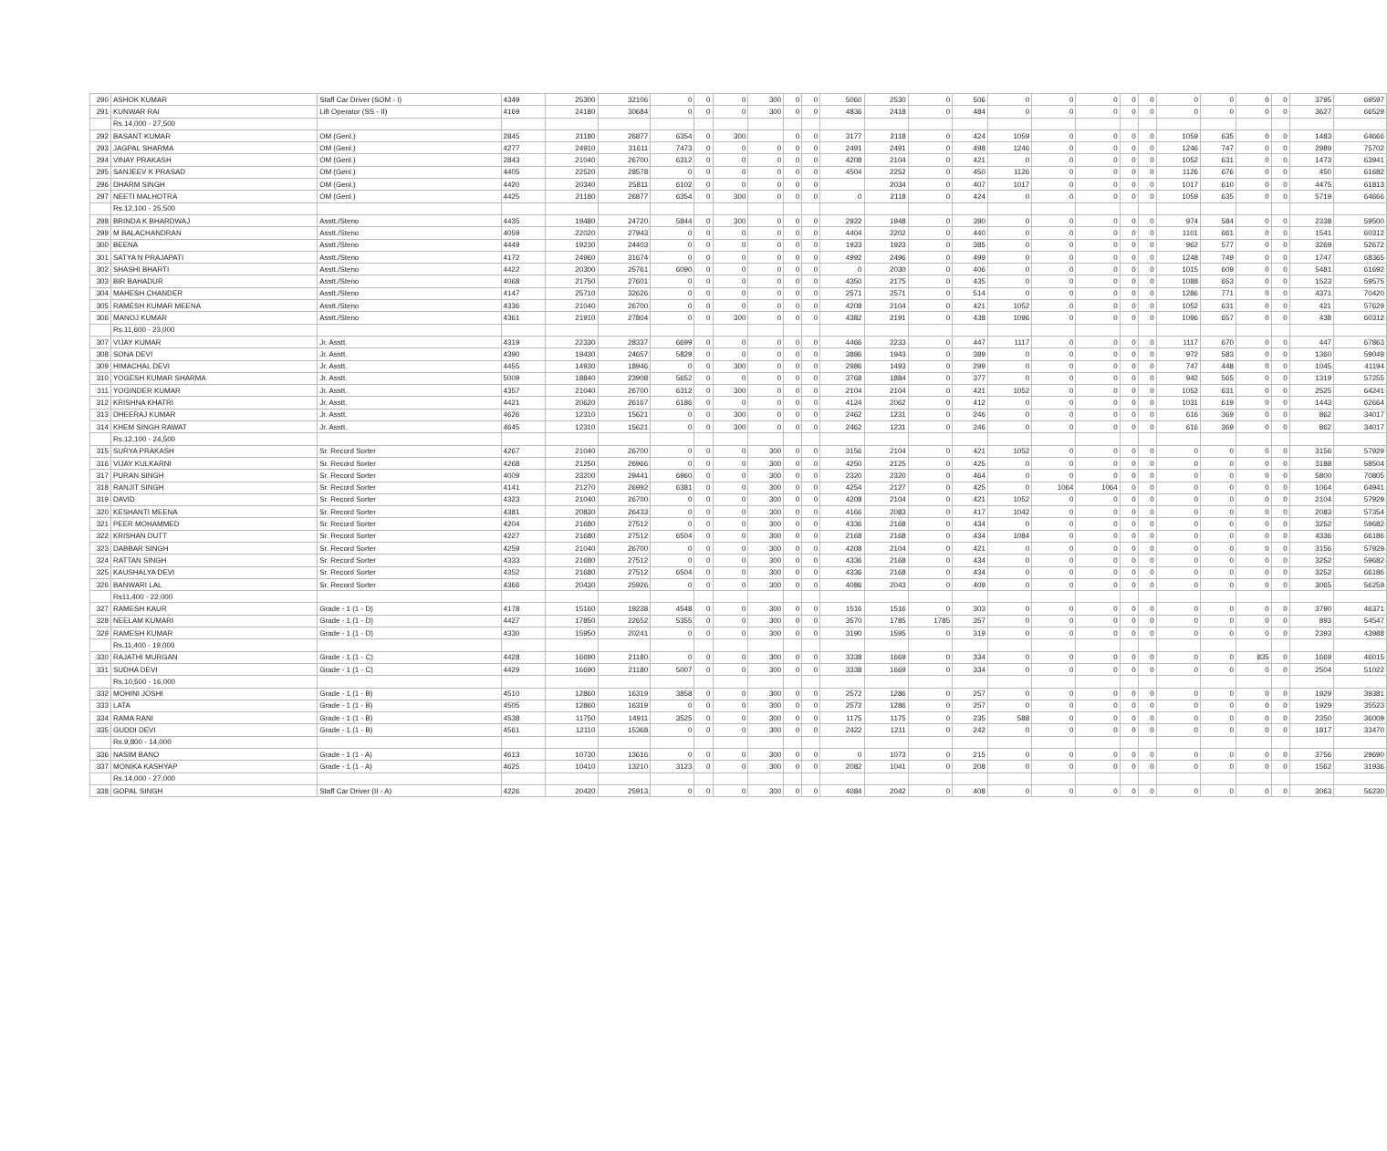| 290 | ASHOK KUMAR | Staff Car Driver (SOM - I) | 4349 | 25300 | 32106 | 0 | 0 | 0 | 300 | 0 | 0 | 5060 | 2530 | 0 | 506 | 0 | 0 | 0 | 0 | 0 | 0 | 0 | 0 | 0 | 3795 | 69597 |
| 291 | KUNWAR RAI | Lift Operator (SS - II) | 4169 | 24180 | 30684 | 0 | 0 | 0 | 300 | 0 | 0 | 4836 | 2418 | 0 | 484 | 0 | 0 | 0 | 0 | 0 | 0 | 0 | 0 | 0 | 3627 | 66529 |
| | Rs.14,000 - 27,500 | | | | | | | | | | | | | | | | | | | | | | | | | |
| 292 | BASANT KUMAR | OM (Genl.) | 2845 | 21180 | 26877 | 6354 | 0 | 300 | | 0 | 0 | 3177 | 2118 | 0 | 424 | 1059 | 0 | 0 | 0 | 0 | 1059 | 635 | 0 | 0 | 1483 | 64666 |
| 293 | JAGPAL SHARMA | OM (Genl.) | 4277 | 24910 | 31611 | 7473 | 0 | 0 | 0 | 0 | 0 | 2491 | 2491 | 0 | 498 | 1246 | 0 | 0 | 0 | 0 | 1246 | 747 | 0 | 0 | 2989 | 75702 |
| 294 | VINAY PRAKASH | OM (Genl.) | 2843 | 21040 | 26700 | 6312 | 0 | 0 | 0 | 0 | 0 | 4208 | 2104 | 0 | 421 | 0 | 0 | 0 | 0 | 0 | 1052 | 631 | 0 | 0 | 1473 | 63941 |
| 295 | SANJEEV K PRASAD | OM (Genl.) | 4405 | 22520 | 28578 | 0 | 0 | 0 | 0 | 0 | 0 | 4504 | 2252 | 0 | 450 | 1126 | 0 | 0 | 0 | 0 | 1126 | 676 | 0 | 0 | 450 | 61682 |
| 296 | DHARM SINGH | OM (Genl.) | 4420 | 20340 | 25811 | 6102 | 0 | 0 | 0 | 0 | 0 | | 2034 | 0 | 407 | 1017 | 0 | 0 | 0 | 0 | 1017 | 610 | 0 | 0 | 4475 | 61813 |
| 297 | NEETI MALHOTRA | OM (Genl.) | 4425 | 21180 | 26877 | 6354 | 0 | 300 | 0 | 0 | 0 | 0 | 2118 | 0 | 424 | 0 | 0 | 0 | 0 | 0 | 1059 | 635 | 0 | 0 | 5719 | 64666 |
| | Rs.12,100 - 25,500 | | | | | | | | | | | | | | | | | | | | | | | | | |
| 298 | BRINDA K BHARDWAJ | Asstt./Steno | 4435 | 19480 | 24720 | 5844 | 0 | 300 | 0 | 0 | 0 | 2922 | 1948 | 0 | 390 | 0 | 0 | 0 | 0 | 0 | 974 | 584 | 0 | 0 | 2338 | 59500 |
| 299 | M BALACHANDRAN | Asstt./Steno | 4059 | 22020 | 27943 | 0 | 0 | 0 | 0 | 0 | 0 | 4404 | 2202 | 0 | 440 | 0 | 0 | 0 | 0 | 0 | 1101 | 661 | 0 | 0 | 1541 | 60312 |
| 300 | BEENA | Asstt./Steno | 4449 | 19230 | 24403 | 0 | 0 | 0 | 0 | 0 | 0 | 1923 | 1923 | 0 | 385 | 0 | 0 | 0 | 0 | 0 | 962 | 577 | 0 | 0 | 3269 | 52672 |
| 301 | SATYA N PRAJAPATI | Asstt./Steno | 4172 | 24960 | 31674 | 0 | 0 | 0 | 0 | 0 | 0 | 4992 | 2496 | 0 | 499 | 0 | 0 | 0 | 0 | 0 | 1248 | 749 | 0 | 0 | 1747 | 68365 |
| 302 | SHASHI BHARTI | Asstt./Steno | 4422 | 20300 | 25761 | 6090 | 0 | 0 | 0 | 0 | 0 | 0 | 2030 | 0 | 406 | 0 | 0 | 0 | 0 | 0 | 1015 | 609 | 0 | 0 | 5481 | 61692 |
| 303 | BIR BAHADUR | Asstt./Steno | 4068 | 21750 | 27601 | 0 | 0 | 0 | 0 | 0 | 0 | 4350 | 2175 | 0 | 435 | 0 | 0 | 0 | 0 | 0 | 1088 | 653 | 0 | 0 | 1523 | 59575 |
| 304 | MAHESH CHANDER | Asstt./Steno | 4147 | 25710 | 32626 | 0 | 0 | 0 | 0 | 0 | 0 | 2571 | 2571 | 0 | 514 | 0 | 0 | 0 | 0 | 0 | 1286 | 771 | 0 | 0 | 4371 | 70420 |
| 305 | RAMESH KUMAR MEENA | Asstt./Steno | 4336 | 21040 | 26700 | 0 | 0 | 0 | 0 | 0 | 0 | 4208 | 2104 | 0 | 421 | 1052 | 0 | 0 | 0 | 0 | 1052 | 631 | 0 | 0 | 421 | 57629 |
| 306 | MANOJ KUMAR | Asstt./Steno | 4361 | 21910 | 27804 | 0 | 0 | 300 | 0 | 0 | 0 | 4382 | 2191 | 0 | 438 | 1096 | 0 | 0 | 0 | 0 | 1096 | 657 | 0 | 0 | 438 | 60312 |
| | Rs.11,600 - 23,000 | | | | | | | | | | | | | | | | | | | | | | | | | |
| 307 | VIJAY KUMAR | Jr. Asstt. | 4319 | 22330 | 28337 | 6699 | 0 | 0 | 0 | 0 | 0 | 4466 | 2233 | 0 | 447 | 1117 | 0 | 0 | 0 | 0 | 1117 | 670 | 0 | 0 | 447 | 67863 |
| 308 | SONA DEVI | Jr. Asstt. | 4390 | 19430 | 24657 | 5829 | 0 | 0 | 0 | 0 | 0 | 3886 | 1943 | 0 | 389 | 0 | 0 | 0 | 0 | 0 | 972 | 583 | 0 | 0 | 1360 | 59049 |
| 309 | HIMACHAL DEVI | Jr. Asstt. | 4455 | 14930 | 18946 | 0 | 0 | 300 | 0 | 0 | 0 | 2986 | 1493 | 0 | 299 | 0 | 0 | 0 | 0 | 0 | 747 | 448 | 0 | 0 | 1045 | 41194 |
| 310 | YOGESH KUMAR SHARMA | Jr. Asstt. | 5009 | 18840 | 23908 | 5652 | 0 | 0 | 0 | 0 | 0 | 3768 | 1884 | 0 | 377 | 0 | 0 | 0 | 0 | 0 | 942 | 565 | 0 | 0 | 1319 | 57255 |
| 311 | YOGINDER KUMAR | Jr. Asstt. | 4357 | 21040 | 26700 | 6312 | 0 | 300 | 0 | 0 | 0 | 2104 | 2104 | 0 | 421 | 1052 | 0 | 0 | 0 | 0 | 1052 | 631 | 0 | 0 | 2525 | 64241 |
| 312 | KRISHNA KHATRI | Jr. Asstt. | 4421 | 20620 | 26167 | 6186 | 0 | 0 | 0 | 0 | 0 | 4124 | 2062 | 0 | 412 | 0 | 0 | 0 | 0 | 0 | 1031 | 619 | 0 | 0 | 1443 | 62664 |
| 313 | DHEERAJ KUMAR | Jr. Asstt. | 4626 | 12310 | 15621 | 0 | 0 | 300 | 0 | 0 | 0 | 2462 | 1231 | 0 | 246 | 0 | 0 | 0 | 0 | 0 | 616 | 369 | 0 | 0 | 862 | 34017 |
| 314 | KHEM SINGH RAWAT | Jr. Asstt. | 4645 | 12310 | 15621 | 0 | 0 | 300 | 0 | 0 | 0 | 2462 | 1231 | 0 | 246 | 0 | 0 | 0 | 0 | 0 | 616 | 369 | 0 | 0 | 862 | 34017 |
| | Rs.12,100 - 24,500 | | | | | | | | | | | | | | | | | | | | | | | | | |
| 315 | SURYA PRAKASH | Sr. Record Sorter | 4267 | 21040 | 26700 | 0 | 0 | 0 | 300 | 0 | 0 | 3156 | 2104 | 0 | 421 | 1052 | 0 | 0 | 0 | 0 | 0 | 0 | 0 | 0 | 3156 | 57929 |
| 316 | VIJAY KULKARNI | Sr. Record Sorter | 4268 | 21250 | 26966 | 0 | 0 | 0 | 300 | 0 | 0 | 4250 | 2125 | 0 | 425 | 0 | 0 | 0 | 0 | 0 | 0 | 0 | 0 | 0 | 3188 | 58504 |
| 317 | PURAN SINGH | Sr. Record Sorter | 4009 | 23200 | 29441 | 6960 | 0 | 0 | 300 | 0 | 0 | 2320 | 2320 | 0 | 464 | 0 | 0 | 0 | 0 | 0 | 0 | 0 | 0 | 0 | 5800 | 70805 |
| 318 | RANJIT SINGH | Sr. Record Sorter | 4141 | 21270 | 26992 | 6381 | 0 | 0 | 300 | 0 | 0 | 4254 | 2127 | 0 | 425 | 0 | 1064 | 1064 | 0 | 0 | 0 | 0 | 0 | 0 | 1064 | 64941 |
| 319 | DAVID | Sr. Record Sorter | 4323 | 21040 | 26700 | 0 | 0 | 0 | 300 | 0 | 0 | 4208 | 2104 | 0 | 421 | 1052 | 0 | 0 | 0 | 0 | 0 | 0 | 0 | 0 | 2104 | 57929 |
| 320 | KESHANTI MEENA | Sr. Record Sorter | 4381 | 20830 | 26433 | 0 | 0 | 0 | 300 | 0 | 0 | 4166 | 2083 | 0 | 417 | 1042 | 0 | 0 | 0 | 0 | 0 | 0 | 0 | 0 | 2083 | 57354 |
| 321 | PEER MOHAMMED | Sr. Record Sorter | 4204 | 21680 | 27512 | 0 | 0 | 0 | 300 | 0 | 0 | 4336 | 2168 | 0 | 434 | 0 | 0 | 0 | 0 | 0 | 0 | 0 | 0 | 0 | 3252 | 59682 |
| 322 | KRISHAN DUTT | Sr. Record Sorter | 4227 | 21680 | 27512 | 6504 | 0 | 0 | 300 | 0 | 0 | 2168 | 2168 | 0 | 434 | 1084 | 0 | 0 | 0 | 0 | 0 | 0 | 0 | 0 | 4336 | 66186 |
| 323 | DABBAR SINGH | Sr. Record Sorter | 4259 | 21040 | 26700 | 0 | 0 | 0 | 300 | 0 | 0 | 4208 | 2104 | 0 | 421 | 0 | 0 | 0 | 0 | 0 | 0 | 0 | 0 | 0 | 3156 | 57929 |
| 324 | RATTAN SINGH | Sr. Record Sorter | 4333 | 21680 | 27512 | 0 | 0 | 0 | 300 | 0 | 0 | 4336 | 2168 | 0 | 434 | 0 | 0 | 0 | 0 | 0 | 0 | 0 | 0 | 0 | 3252 | 59682 |
| 325 | KAUSHALYA DEVI | Sr. Record Sorter | 4352 | 21680 | 27512 | 6504 | 0 | 0 | 300 | 0 | 0 | 4336 | 2168 | 0 | 434 | 0 | 0 | 0 | 0 | 0 | 0 | 0 | 0 | 0 | 3252 | 66186 |
| 326 | BANWARI LAL | Sr. Record Sorter | 4366 | 20430 | 25926 | 0 | 0 | 0 | 300 | 0 | 0 | 4086 | 2043 | 0 | 409 | 0 | 0 | 0 | 0 | 0 | 0 | 0 | 0 | 0 | 3065 | 56259 |
| | Rs11,400 - 22,000 | | | | | | | | | | | | | | | | | | | | | | | | | |
| 327 | RAMESH KAUR | Grade - 1 (1 - D) | 4178 | 15160 | 19238 | 4548 | 0 | 0 | 300 | 0 | 0 | 1516 | 1516 | 0 | 303 | 0 | 0 | 0 | 0 | 0 | 0 | 0 | 0 | 0 | 3790 | 46371 |
| 328 | NEELAM KUMARI | Grade - 1 (1 - D) | 4427 | 17850 | 22652 | 5355 | 0 | 0 | 300 | 0 | 0 | 3570 | 1785 | 1785 | 357 | 0 | 0 | 0 | 0 | 0 | 0 | 0 | 0 | 0 | 893 | 54547 |
| 329 | RAMESH KUMAR | Grade - 1 (1 - D) | 4330 | 15950 | 20241 | 0 | 0 | 0 | 300 | 0 | 0 | 3190 | 1595 | 0 | 319 | 0 | 0 | 0 | 0 | 0 | 0 | 0 | 0 | 0 | 2393 | 43988 |
| | Rs.11,400 - 19,000 | | | | | | | | | | | | | | | | | | | | | | | | | |
| 330 | RAJATHI MURGAN | Grade - 1 (1 - C) | 4428 | 16690 | 21180 | 0 | 0 | 0 | 300 | 0 | 0 | 3338 | 1669 | 0 | 334 | 0 | 0 | 0 | 0 | 0 | 0 | 0 | 835 | 0 | 1669 | 46015 |
| 331 | SUDHA DEVI | Grade - 1 (1 - C) | 4429 | 16690 | 21180 | 5007 | 0 | 0 | 300 | 0 | 0 | 3338 | 1669 | 0 | 334 | 0 | 0 | 0 | 0 | 0 | 0 | 0 | 0 | 0 | 2504 | 51022 |
| | Rs.10,500 - 16,000 | | | | | | | | | | | | | | | | | | | | | | | | | |
| 332 | MOHINI JOSHI | Grade - 1 (1 - B) | 4510 | 12860 | 16319 | 3858 | 0 | 0 | 300 | 0 | 0 | 2572 | 1286 | 0 | 257 | 0 | 0 | 0 | 0 | 0 | 0 | 0 | 0 | 0 | 1929 | 39381 |
| 333 | LATA | Grade - 1 (1 - B) | 4505 | 12860 | 16319 | 0 | 0 | 0 | 300 | 0 | 0 | 2572 | 1286 | 0 | 257 | 0 | 0 | 0 | 0 | 0 | 0 | 0 | 0 | 0 | 1929 | 35523 |
| 334 | RAMA RANI | Grade - 1 (1 - B) | 4538 | 11750 | 14911 | 3525 | 0 | 0 | 300 | 0 | 0 | 1175 | 1175 | 0 | 235 | 588 | 0 | 0 | 0 | 0 | 0 | 0 | 0 | 0 | 2350 | 36009 |
| 335 | GUDDI DEVI | Grade - 1 (1 - B) | 4561 | 12110 | 15368 | 0 | 0 | 0 | 300 | 0 | 0 | 2422 | 1211 | 0 | 242 | 0 | 0 | 0 | 0 | 0 | 0 | 0 | 0 | 0 | 1817 | 33470 |
| | Rs.9,800 - 14,000 | | | | | | | | | | | | | | | | | | | | | | | | | |
| 336 | NASIM BANO | Grade - 1 (1 - A) | 4613 | 10730 | 13616 | 0 | 0 | 0 | 300 | 0 | 0 | 0 | 1073 | 0 | 215 | 0 | 0 | 0 | 0 | 0 | 0 | 0 | 0 | 0 | 3756 | 29690 |
| 337 | MONIKA KASHYAP | Grade - 1 (1 - A) | 4625 | 10410 | 13210 | 3123 | 0 | 0 | 300 | 0 | 0 | 2082 | 1041 | 0 | 208 | 0 | 0 | 0 | 0 | 0 | 0 | 0 | 0 | 0 | 1562 | 31936 |
| | Rs.14,000 - 27,000 | | | | | | | | | | | | | | | | | | | | | | | | | |
| 338 | GOPAL SINGH | Staff Car Driver (II - A) | 4226 | 20420 | 25913 | 0 | 0 | 0 | 300 | 0 | 0 | 4084 | 2042 | 0 | 408 | 0 | 0 | 0 | 0 | 0 | 0 | 0 | 0 | 0 | 3063 | 56230 |